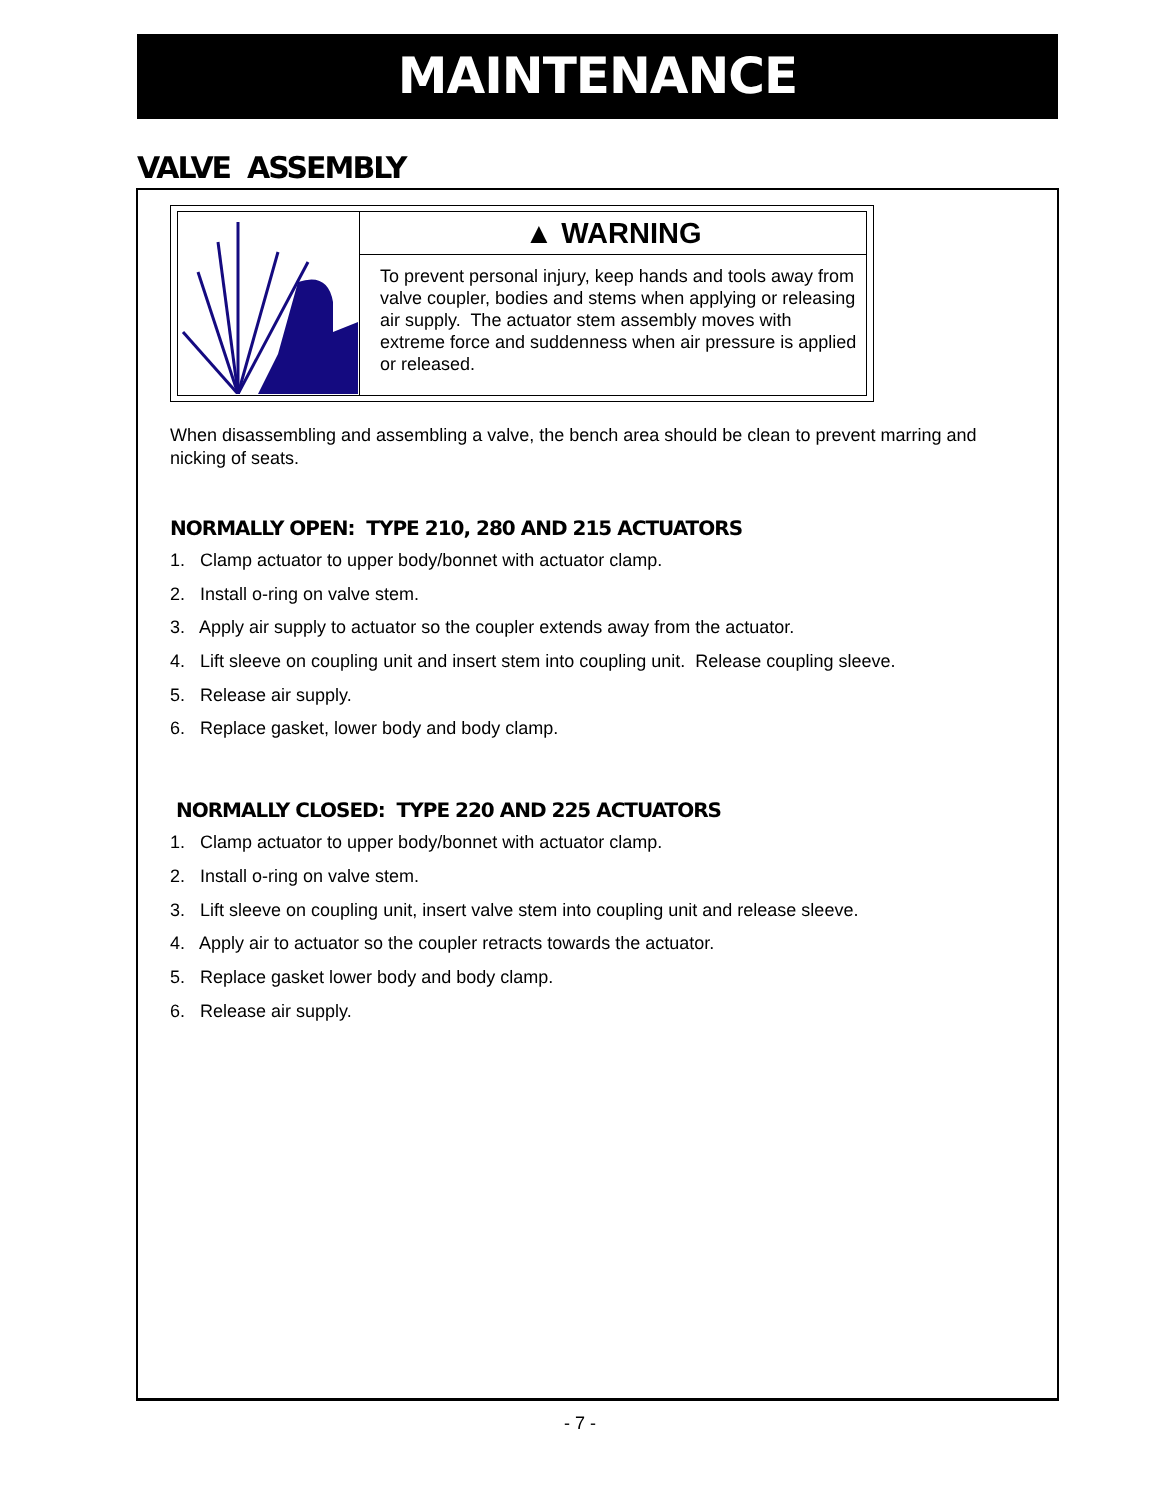MAINTENANCE
VALVE ASSEMBLY
▲ WARNING
To prevent personal injury, keep hands and tools away from valve coupler, bodies and stems when applying or releasing air supply. The actuator stem assembly moves with extreme force and suddenness when air pressure is applied or released.
When disassembling and assembling a valve, the bench area should be clean to prevent marring and nicking of seats.
NORMALLY OPEN: TYPE 210, 280 AND 215 ACTUATORS
1. Clamp actuator to upper body/bonnet with actuator clamp.
2. Install o-ring on valve stem.
3. Apply air supply to actuator so the coupler extends away from the actuator.
4. Lift sleeve on coupling unit and insert stem into coupling unit. Release coupling sleeve.
5. Release air supply.
6. Replace gasket, lower body and body clamp.
NORMALLY CLOSED: TYPE 220 AND 225 ACTUATORS
1. Clamp actuator to upper body/bonnet with actuator clamp.
2. Install o-ring on valve stem.
3. Lift sleeve on coupling unit, insert valve stem into coupling unit and release sleeve.
4. Apply air to actuator so the coupler retracts towards the actuator.
5. Replace gasket lower body and body clamp.
6. Release air supply.
- 7 -